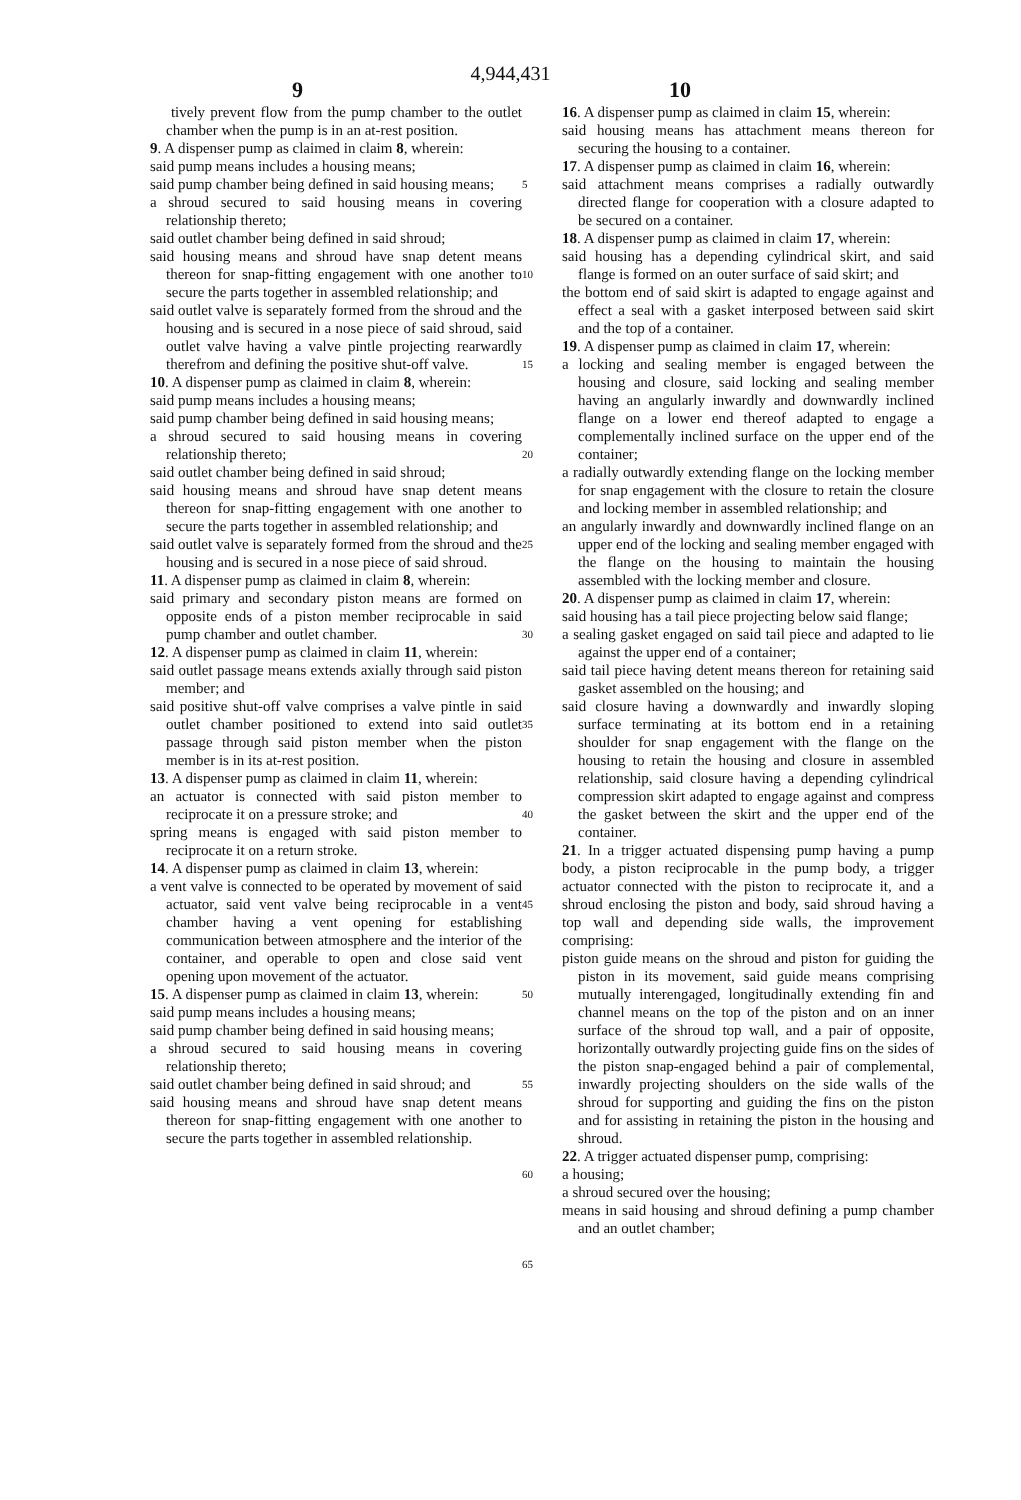4,944,431
9 10
tively prevent flow from the pump chamber to the outlet chamber when the pump is in an at-rest position.
9. A dispenser pump as claimed in claim 8, wherein:
said pump means includes a housing means;
said pump chamber being defined in said housing means;
a shroud secured to said housing means in covering relationship thereto;
said outlet chamber being defined in said shroud;
said housing means and shroud have snap detent means thereon for snap-fitting engagement with one another to secure the parts together in assembled relationship; and
said outlet valve is separately formed from the shroud and the housing and is secured in a nose piece of said shroud, said outlet valve having a valve pintle projecting rearwardly therefrom and defining the positive shut-off valve.
10. A dispenser pump as claimed in claim 8, wherein:
said pump means includes a housing means;
said pump chamber being defined in said housing means;
a shroud secured to said housing means in covering relationship thereto;
said outlet chamber being defined in said shroud;
said housing means and shroud have snap detent means thereon for snap-fitting engagement with one another to secure the parts together in assembled relationship; and
said outlet valve is separately formed from the shroud and the housing and is secured in a nose piece of said shroud.
11. A dispenser pump as claimed in claim 8, wherein:
said primary and secondary piston means are formed on opposite ends of a piston member reciprocable in said pump chamber and outlet chamber.
12. A dispenser pump as claimed in claim 11, wherein:
said outlet passage means extends axially through said piston member; and
said positive shut-off valve comprises a valve pintle in said outlet chamber positioned to extend into said outlet passage through said piston member when the piston member is in its at-rest position.
13. A dispenser pump as claimed in claim 11, wherein:
an actuator is connected with said piston member to reciprocate it on a pressure stroke; and
spring means is engaged with said piston member to reciprocate it on a return stroke.
14. A dispenser pump as claimed in claim 13, wherein:
a vent valve is connected to be operated by movement of said actuator, said vent valve being reciprocable in a vent chamber having a vent opening for establishing communication between atmosphere and the interior of the container, and operable to open and close said vent opening upon movement of the actuator.
15. A dispenser pump as claimed in claim 13, wherein:
said pump means includes a housing means;
said pump chamber being defined in said housing means;
a shroud secured to said housing means in covering relationship thereto;
said outlet chamber being defined in said shroud; and
said housing means and shroud have snap detent means thereon for snap-fitting engagement with one another to secure the parts together in assembled relationship.
5
10
15
20
25
30
35
40
45
50
55
60
65
16. A dispenser pump as claimed in claim 15, wherein:
said housing means has attachment means thereon for securing the housing to a container.
17. A dispenser pump as claimed in claim 16, wherein:
said attachment means comprises a radially outwardly directed flange for cooperation with a closure adapted to be secured on a container.
18. A dispenser pump as claimed in claim 17, wherein:
said housing has a depending cylindrical skirt, and said flange is formed on an outer surface of said skirt; and
the bottom end of said skirt is adapted to engage against and effect a seal with a gasket interposed between said skirt and the top of a container.
19. A dispenser pump as claimed in claim 17, wherein:
a locking and sealing member is engaged between the housing and closure, said locking and sealing member having an angularly inwardly and downwardly inclined flange on a lower end thereof adapted to engage a complementally inclined surface on the upper end of the container;
a radially outwardly extending flange on the locking member for snap engagement with the closure to retain the closure and locking member in assembled relationship; and
an angularly inwardly and downwardly inclined flange on an upper end of the locking and sealing member engaged with the flange on the housing to maintain the housing assembled with the locking member and closure.
20. A dispenser pump as claimed in claim 17, wherein:
said housing has a tail piece projecting below said flange;
a sealing gasket engaged on said tail piece and adapted to lie against the upper end of a container;
said tail piece having detent means thereon for retaining said gasket assembled on the housing; and
said closure having a downwardly and inwardly sloping surface terminating at its bottom end in a retaining shoulder for snap engagement with the flange on the housing to retain the housing and closure in assembled relationship, said closure having a depending cylindrical compression skirt adapted to engage against and compress the gasket between the skirt and the upper end of the container.
21. In a trigger actuated dispensing pump having a pump body, a piston reciprocable in the pump body, a trigger actuator connected with the piston to reciprocate it, and a shroud enclosing the piston and body, said shroud having a top wall and depending side walls, the improvement comprising:
piston guide means on the shroud and piston for guiding the piston in its movement, said guide means comprising mutually interengaged, longitudinally extending fin and channel means on the top of the piston and on an inner surface of the shroud top wall, and a pair of opposite, horizontally outwardly projecting guide fins on the sides of the piston snap-engaged behind a pair of complemental, inwardly projecting shoulders on the side walls of the shroud for supporting and guiding the fins on the piston and for assisting in retaining the piston in the housing and shroud.
22. A trigger actuated dispenser pump, comprising:
a housing;
a shroud secured over the housing;
means in said housing and shroud defining a pump chamber and an outlet chamber;